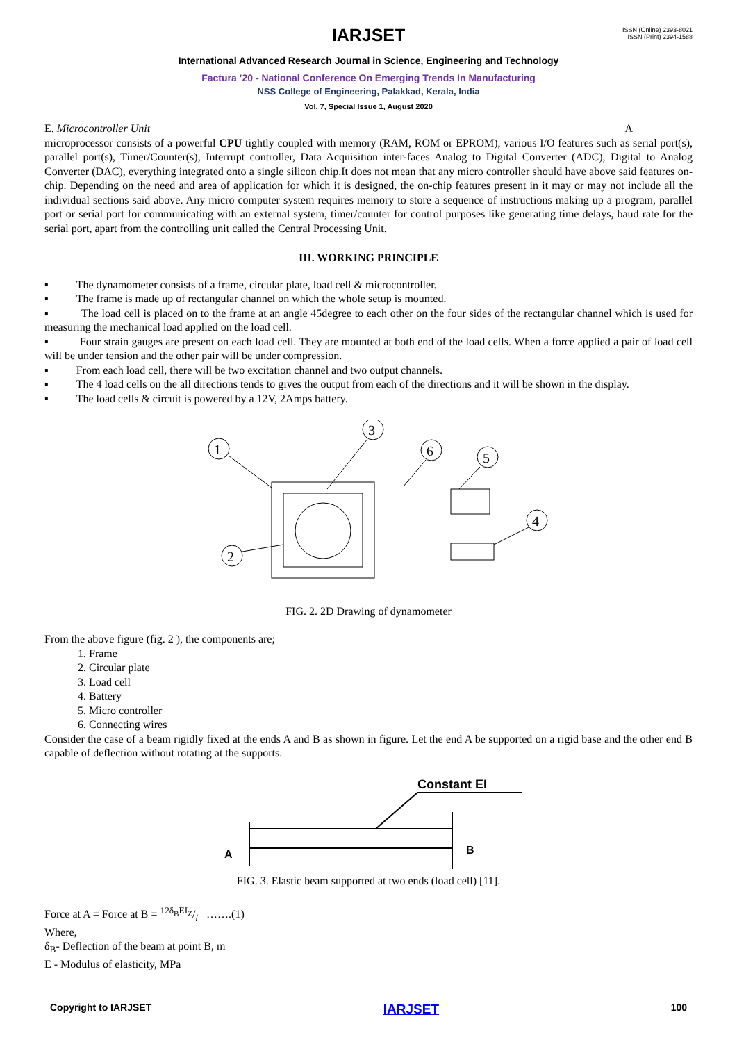ISSN (Online) 2393-8021
ISSN (Print) 2394-1588
IARJSET
International Advanced Research Journal in Science, Engineering and Technology
Factura ’20 - National Conference On Emerging Trends In Manufacturing
NSS College of Engineering, Palakkad, Kerala, India
Vol. 7, Special Issue 1, August 2020
E. Microcontroller Unit A
microprocessor consists of a powerful CPU tightly coupled with memory (RAM, ROM or EPROM), various I/O features such as serial port(s), parallel port(s), Timer/Counter(s), Interrupt controller, Data Acquisition inter-faces Analog to Digital Converter (ADC), Digital to Analog Converter (DAC), everything integrated onto a single silicon chip.It does not mean that any micro controller should have above said features on-chip. Depending on the need and area of application for which it is designed, the on-chip features present in it may or may not include all the individual sections said above. Any micro computer system requires memory to store a sequence of instructions making up a program, parallel port or serial port for communicating with an external system, timer/counter for control purposes like generating time delays, baud rate for the serial port, apart from the controlling unit called the Central Processing Unit.
III. WORKING PRINCIPLE
▪ The dynamometer consists of a frame, circular plate, load cell & microcontroller.
▪ The frame is made up of rectangular channel on which the whole setup is mounted.
▪ The load cell is placed on to the frame at an angle 45degree to each other on the four sides of the rectangular channel which is used for measuring the mechanical load applied on the load cell.
▪ Four strain gauges are present on each load cell. They are mounted at both end of the load cells. When a force applied a pair of load cell will be under tension and the other pair will be under compression.
▪ From each load cell, there will be two excitation channel and two output channels.
▪ The 4 load cells on the all directions tends to gives the output from each of the directions and it will be shown in the display.
▪ The load cells & circuit is powered by a 12V, 2Amps battery.
1
3
6
5
4
2
FIG. 2. 2D Drawing of dynamometer
From the above figure (fig. 2 ), the components are;
1. Frame
2. Circular plate
3. Load cell
4. Battery
5. Micro controller
6. Connecting wires
Consider the case of a beam rigidly fixed at the ends A and B as shown in figure. Let the end A be supported on a rigid base and the other end B capable of deflection without rotating at the supports.
Constant EI
A
B
FIG. 3. Elastic beam supported at two ends (load cell) [11].
Force at A = Force at B = 12δ<sub>B</sub>EI<sub>Z</sub>/l …….(1)
Where,
δ<sub>B</sub>- Deflection of the beam at point B, m
E - Modulus of elasticity, MPa
Copyright to IARJSET IARJSET 100